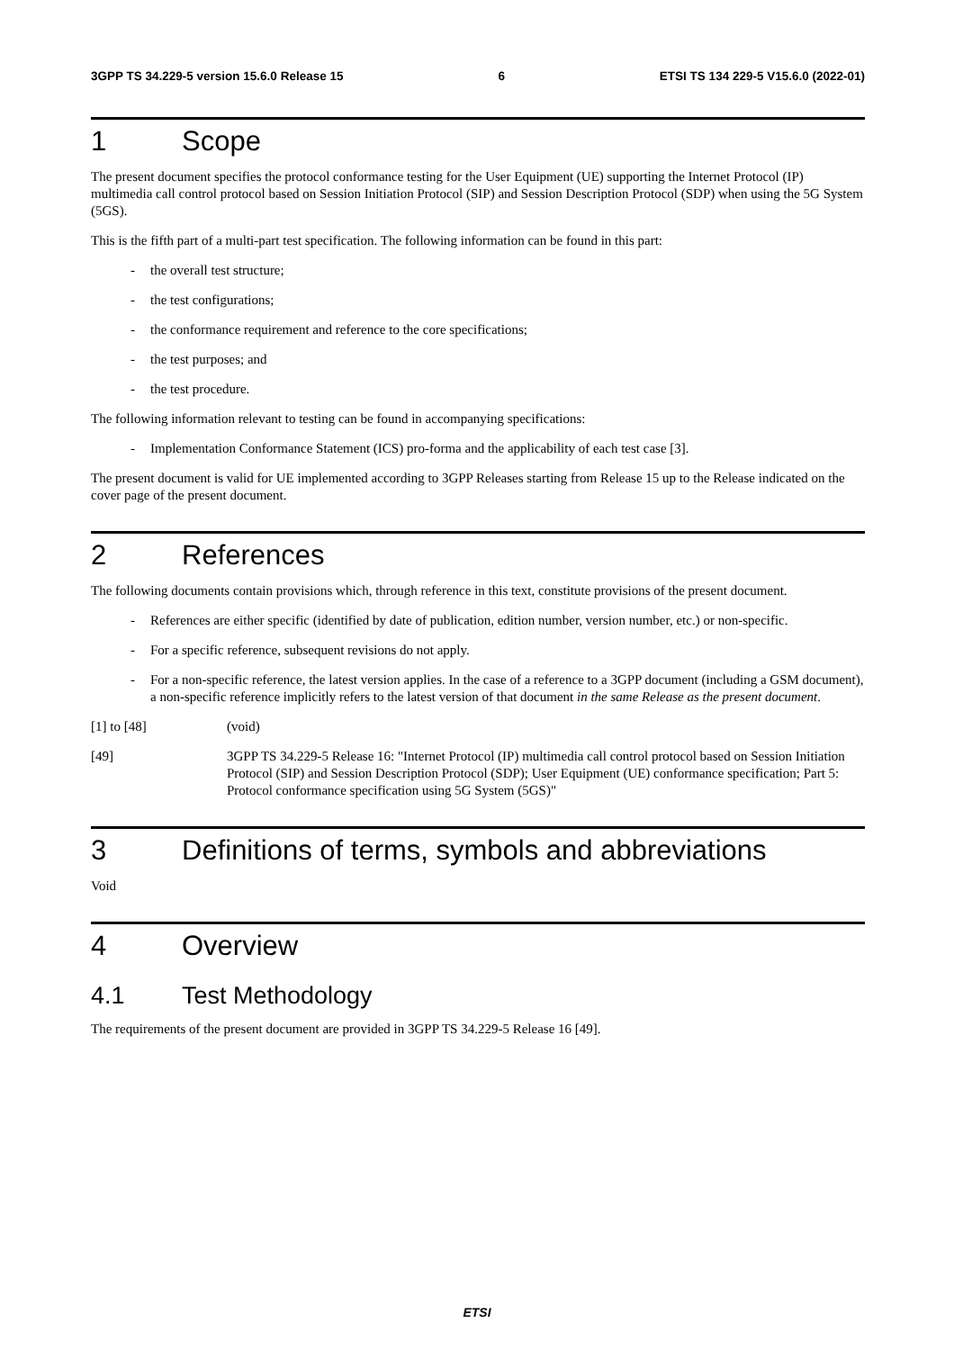3GPP TS 34.229-5 version 15.6.0 Release 15 6 ETSI TS 134 229-5 V15.6.0 (2022-01)
1 Scope
The present document specifies the protocol conformance testing for the User Equipment (UE) supporting the Internet Protocol (IP) multimedia call control protocol based on Session Initiation Protocol (SIP) and Session Description Protocol (SDP) when using the 5G System (5GS).
This is the fifth part of a multi-part test specification. The following information can be found in this part:
- the overall test structure;
- the test configurations;
- the conformance requirement and reference to the core specifications;
- the test purposes; and
- the test procedure.
The following information relevant to testing can be found in accompanying specifications:
- Implementation Conformance Statement (ICS) pro-forma and the applicability of each test case [3].
The present document is valid for UE implemented according to 3GPP Releases starting from Release 15 up to the Release indicated on the cover page of the present document.
2 References
The following documents contain provisions which, through reference in this text, constitute provisions of the present document.
- References are either specific (identified by date of publication, edition number, version number, etc.) or non-specific.
- For a specific reference, subsequent revisions do not apply.
- For a non-specific reference, the latest version applies. In the case of a reference to a 3GPP document (including a GSM document), a non-specific reference implicitly refers to the latest version of that document in the same Release as the present document.
[1] to [48] (void)
[49] 3GPP TS 34.229-5 Release 16: "Internet Protocol (IP) multimedia call control protocol based on Session Initiation Protocol (SIP) and Session Description Protocol (SDP); User Equipment (UE) conformance specification; Part 5: Protocol conformance specification using 5G System (5GS)"
3 Definitions of terms, symbols and abbreviations
Void
4 Overview
4.1 Test Methodology
The requirements of the present document are provided in 3GPP TS 34.229-5 Release 16 [49].
ETSI